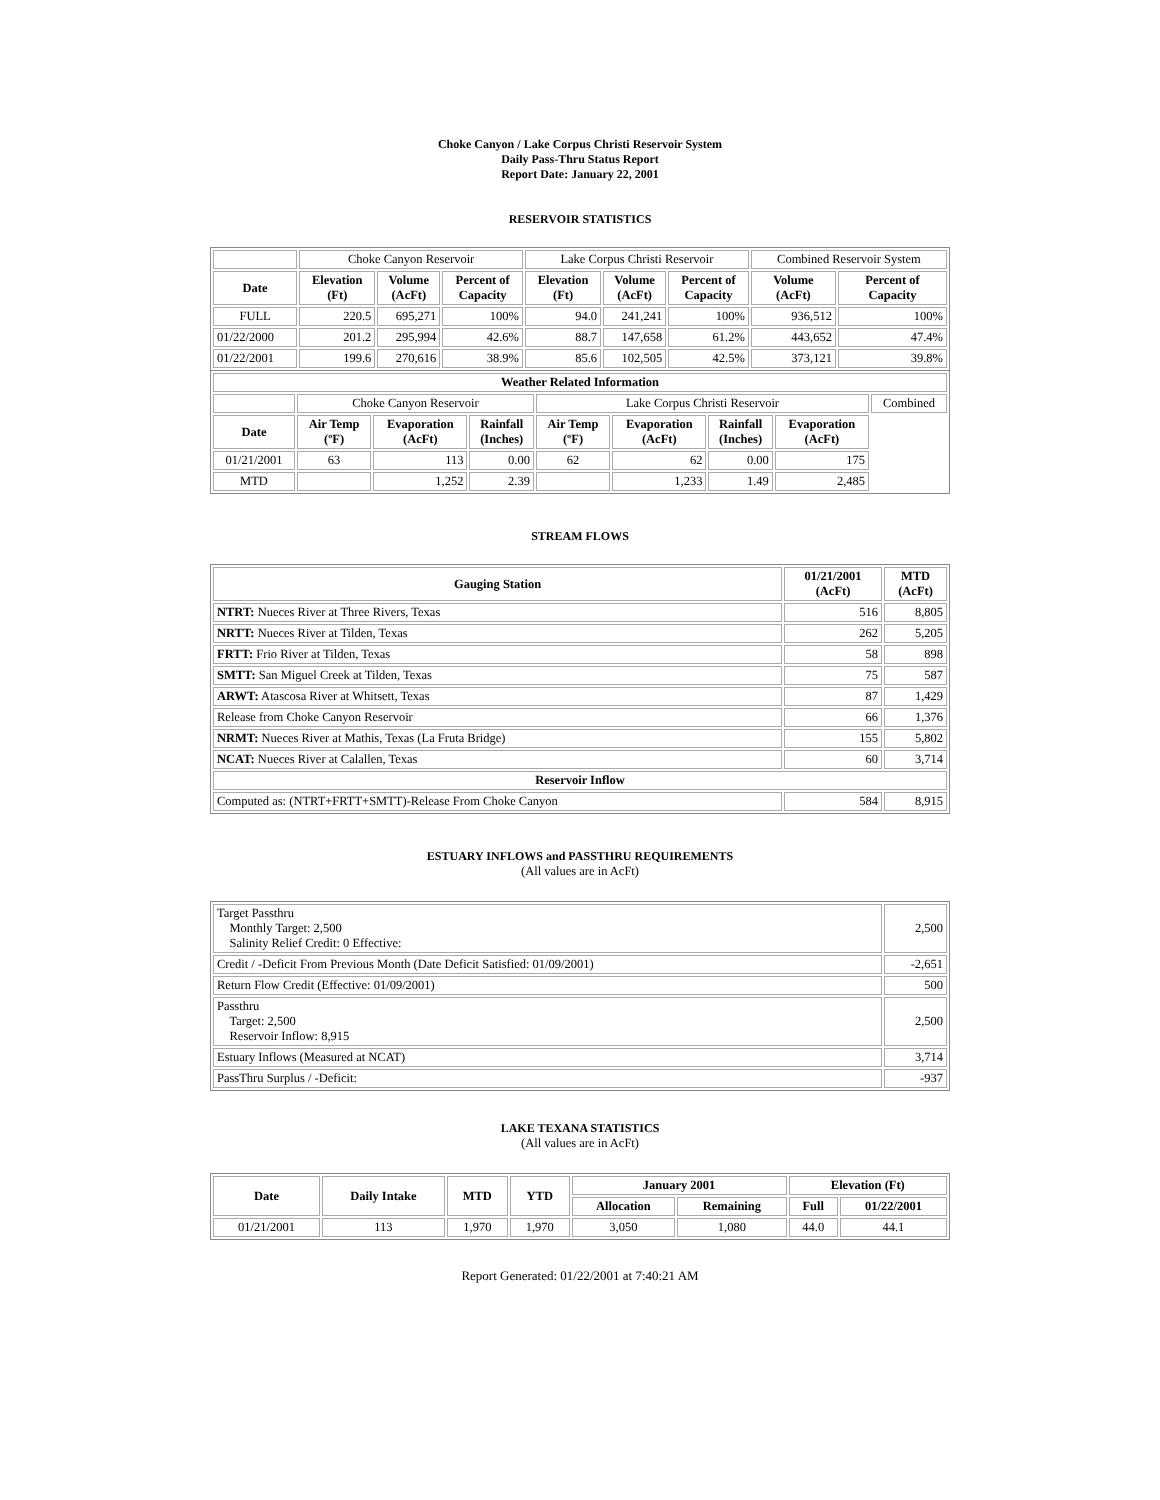Choke Canyon / Lake Corpus Christi Reservoir System
Daily Pass-Thru Status Report
Report Date: January 22, 2001
RESERVOIR STATISTICS
| | Choke Canyon Reservoir | | | Lake Corpus Christi Reservoir | | | Combined Reservoir System | |
| Date | Elevation (Ft) | Volume (AcFt) | Percent of Capacity | Elevation (Ft) | Volume (AcFt) | Percent of Capacity | Volume (AcFt) | Percent of Capacity |
| FULL | 220.5 | 695,271 | 100% | 94.0 | 241,241 | 100% | 936,512 | 100% |
| 01/22/2000 | 201.2 | 295,994 | 42.6% | 88.7 | 147,658 | 61.2% | 443,652 | 47.4% |
| 01/22/2001 | 199.6 | 270,616 | 38.9% | 85.6 | 102,505 | 42.5% | 373,121 | 39.8% |
| Weather Related Information | | | | | | | | |
| --- | --- | --- | --- | --- | --- | --- | --- | --- |
| | Choke Canyon Reservoir | | | Lake Corpus Christi Reservoir | | | | Combined |
| Date | Air Temp (ºF) | Evaporation (AcFt) | Rainfall (Inches) | Air Temp (ºF) | Evaporation (AcFt) | Rainfall (Inches) | Evaporation (AcFt) | |
| 01/21/2001 | 63 | 113 | 0.00 | 62 | 62 | 0.00 | 175 | |
| MTD | | 1,252 | 2.39 | | 1,233 | 1.49 | 2,485 | |
STREAM FLOWS
| Gauging Station | 01/21/2001 (AcFt) | MTD (AcFt) |
| --- | --- | --- |
| NTRT: Nueces River at Three Rivers, Texas | 516 | 8,805 |
| NRTT: Nueces River at Tilden, Texas | 262 | 5,205 |
| FRTT: Frio River at Tilden, Texas | 58 | 898 |
| SMTT: San Miguel Creek at Tilden, Texas | 75 | 587 |
| ARWT: Atascosa River at Whitsett, Texas | 87 | 1,429 |
| Release from Choke Canyon Reservoir | 66 | 1,376 |
| NRMT: Nueces River at Mathis, Texas (La Fruta Bridge) | 155 | 5,802 |
| NCAT: Nueces River at Calallen, Texas | 60 | 3,714 |
| Reservoir Inflow | | |
| Computed as: (NTRT+FRTT+SMTT)-Release From Choke Canyon | 584 | 8,915 |
ESTUARY INFLOWS and PASSTHRU REQUIREMENTS
(All values are in AcFt)
| Target Passthru Monthly Target: 2,500 Salinity Relief Credit: 0 Effective: | 2,500 |
| Credit / -Deficit From Previous Month (Date Deficit Satisfied: 01/09/2001) | -2,651 |
| Return Flow Credit (Effective: 01/09/2001) | 500 |
| Passthru Target: 2,500 Reservoir Inflow: 8,915 | 2,500 |
| Estuary Inflows (Measured at NCAT) | 3,714 |
| PassThru Surplus / -Deficit: | -937 |
LAKE TEXANA STATISTICS
(All values are in AcFt)
| Date | Daily Intake | MTD | YTD | January 2001 | | Elevation (Ft) | |
| --- | --- | --- | --- | --- | --- | --- | --- |
| | | | | Allocation | Remaining | Full | 01/22/2001 |
| 01/21/2001 | 113 | 1,970 | 1,970 | 3,050 | 1,080 | 44.0 | 44.1 |
Report Generated: 01/22/2001 at 7:40:21 AM